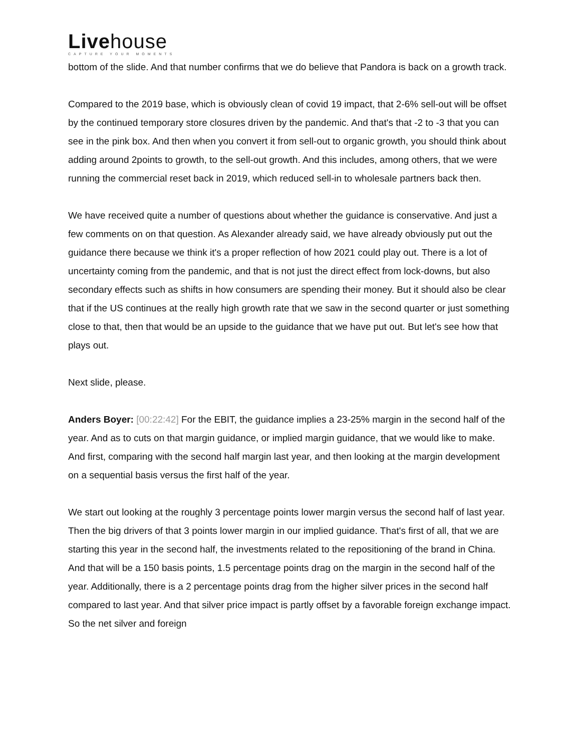Livehouse
CAPTURE YOUR MOMENTS
bottom of the slide. And that number confirms that we do believe that Pandora is back on a growth track.
Compared to the 2019 base, which is obviously clean of covid 19 impact, that 2-6% sell-out will be offset by the continued temporary store closures driven by the pandemic. And that's that -2 to -3 that you can see in the pink box. And then when you convert it from sell-out to organic growth, you should think about adding around 2points to growth, to the sell-out growth. And this includes, among others, that we were running the commercial reset back in 2019, which reduced sell-in to wholesale partners back then.
We have received quite a number of questions about whether the guidance is conservative. And just a few comments on on that question. As Alexander already said, we have already obviously put out the guidance there because we think it's a proper reflection of how 2021 could play out. There is a lot of uncertainty coming from the pandemic, and that is not just the direct effect from lock-downs, but also secondary effects such as shifts in how consumers are spending their money. But it should also be clear that if the US continues at the really high growth rate that we saw in the second quarter or just something close to that, then that would be an upside to the guidance that we have put out. But let's see how that plays out.
Next slide, please.
Anders Boyer: [00:22:42] For the EBIT, the guidance implies a 23-25% margin in the second half of the year. And as to cuts on that margin guidance, or implied margin guidance, that we would like to make. And first, comparing with the second half margin last year, and then looking at the margin development on a sequential basis versus the first half of the year.
We start out looking at the roughly 3 percentage points lower margin versus the second half of last year. Then the big drivers of that 3 points lower margin in our implied guidance. That's first of all, that we are starting this year in the second half, the investments related to the repositioning of the brand in China. And that will be a 150 basis points, 1.5 percentage points drag on the margin in the second half of the year. Additionally, there is a 2 percentage points drag from the higher silver prices in the second half compared to last year. And that silver price impact is partly offset by a favorable foreign exchange impact. So the net silver and foreign